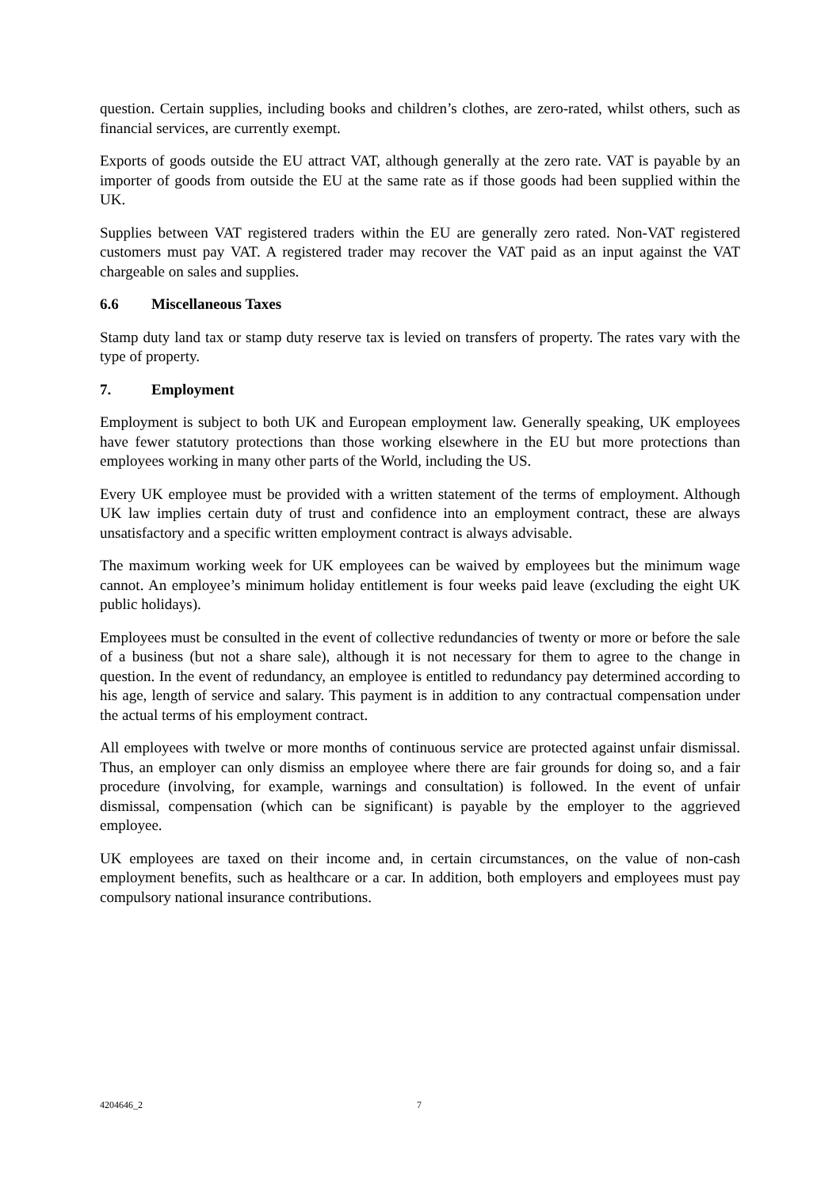question. Certain supplies, including books and children’s clothes, are zero-rated, whilst others, such as financial services, are currently exempt.
Exports of goods outside the EU attract VAT, although generally at the zero rate. VAT is payable by an importer of goods from outside the EU at the same rate as if those goods had been supplied within the UK.
Supplies between VAT registered traders within the EU are generally zero rated. Non-VAT registered customers must pay VAT. A registered trader may recover the VAT paid as an input against the VAT chargeable on sales and supplies.
6.6 Miscellaneous Taxes
Stamp duty land tax or stamp duty reserve tax is levied on transfers of property. The rates vary with the type of property.
7. Employment
Employment is subject to both UK and European employment law. Generally speaking, UK employees have fewer statutory protections than those working elsewhere in the EU but more protections than employees working in many other parts of the World, including the US.
Every UK employee must be provided with a written statement of the terms of employment. Although UK law implies certain duty of trust and confidence into an employment contract, these are always unsatisfactory and a specific written employment contract is always advisable.
The maximum working week for UK employees can be waived by employees but the minimum wage cannot. An employee’s minimum holiday entitlement is four weeks paid leave (excluding the eight UK public holidays).
Employees must be consulted in the event of collective redundancies of twenty or more or before the sale of a business (but not a share sale), although it is not necessary for them to agree to the change in question. In the event of redundancy, an employee is entitled to redundancy pay determined according to his age, length of service and salary. This payment is in addition to any contractual compensation under the actual terms of his employment contract.
All employees with twelve or more months of continuous service are protected against unfair dismissal. Thus, an employer can only dismiss an employee where there are fair grounds for doing so, and a fair procedure (involving, for example, warnings and consultation) is followed. In the event of unfair dismissal, compensation (which can be significant) is payable by the employer to the aggrieved employee.
UK employees are taxed on their income and, in certain circumstances, on the value of non-cash employment benefits, such as healthcare or a car. In addition, both employers and employees must pay compulsory national insurance contributions.
4204646_2 7